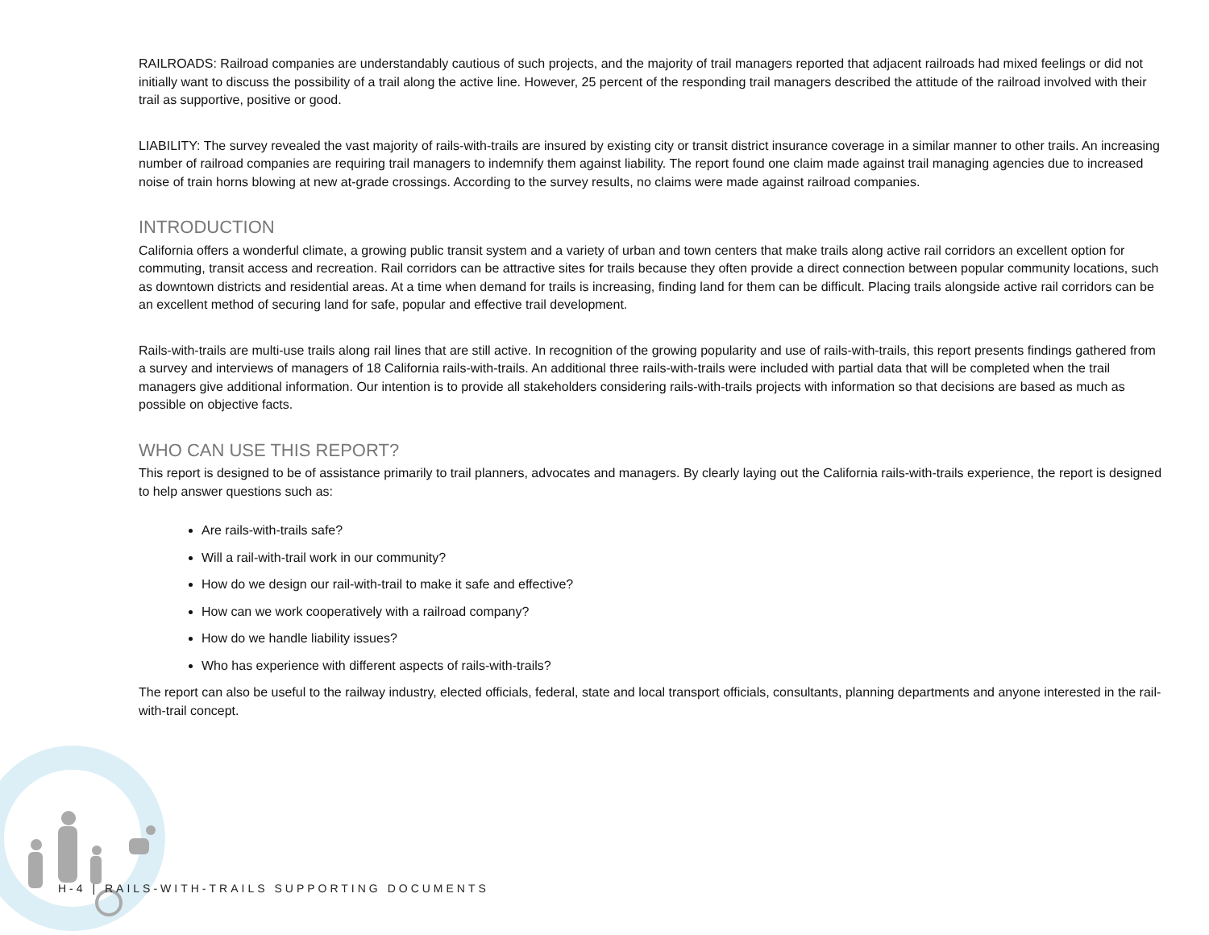RAILROADS: Railroad companies are understandably cautious of such projects, and the majority of trail managers reported that adjacent railroads had mixed feelings or did not initially want to discuss the possibility of a trail along the active line. However, 25 percent of the responding trail managers described the attitude of the railroad involved with their trail as supportive, positive or good.
LIABILITY: The survey revealed the vast majority of rails-with-trails are insured by existing city or transit district insurance coverage in a similar manner to other trails. An increasing number of railroad companies are requiring trail managers to indemnify them against liability. The report found one claim made against trail managing agencies due to increased noise of train horns blowing at new at-grade crossings. According to the survey results, no claims were made against railroad companies.
INTRODUCTION
California offers a wonderful climate, a growing public transit system and a variety of urban and town centers that make trails along active rail corridors an excellent option for commuting, transit access and recreation. Rail corridors can be attractive sites for trails because they often provide a direct connection between popular community locations, such as downtown districts and residential areas. At a time when demand for trails is increasing, finding land for them can be difficult. Placing trails alongside active rail corridors can be an excellent method of securing land for safe, popular and effective trail development.
Rails-with-trails are multi-use trails along rail lines that are still active. In recognition of the growing popularity and use of rails-with-trails, this report presents findings gathered from a survey and interviews of managers of 18 California rails-with-trails. An additional three rails-with-trails were included with partial data that will be completed when the trail managers give additional information. Our intention is to provide all stakeholders considering rails-with-trails projects with information so that decisions are based as much as possible on objective facts.
WHO CAN USE THIS REPORT?
This report is designed to be of assistance primarily to trail planners, advocates and managers. By clearly laying out the California rails-with-trails experience, the report is designed to help answer questions such as:
Are rails-with-trails safe?
Will a rail-with-trail work in our community?
How do we design our rail-with-trail to make it safe and effective?
How can we work cooperatively with a railroad company?
How do we handle liability issues?
Who has experience with different aspects of rails-with-trails?
The report can also be useful to the railway industry, elected officials, federal, state and local transport officials, consultants, planning departments and anyone interested in the rail-with-trail concept.
H-4 | RAILS-WITH-TRAILS SUPPORTING DOCUMENTS